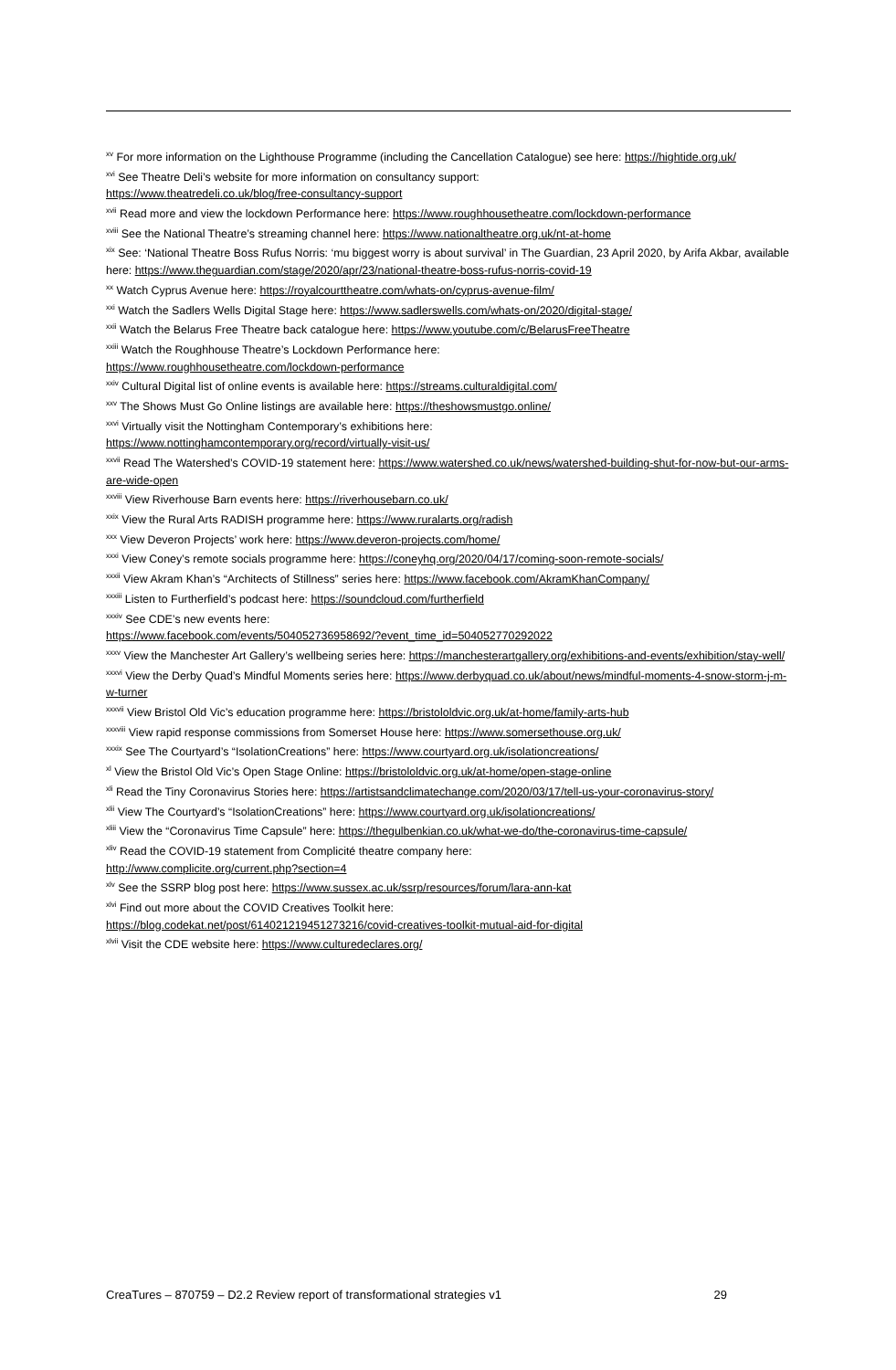<sup>xv</sup> For more information on the Lighthouse Programme (including the Cancellation Catalogue) see here: https://hightide.org.uk/
<sup>xvi</sup> See Theatre Deli’s website for more information on consultancy support:
https://www.theatredeli.co.uk/blog/free-consultancy-support
<sup>xvii</sup> Read more and view the lockdown Performance here: https://www.roughhousetheatre.com/lockdown-performance
<sup>xviii</sup> See the National Theatre’s streaming channel here: https://www.nationaltheatre.org.uk/nt-at-home
<sup>xix</sup> See: ‘National Theatre Boss Rufus Norris: ‘mu biggest worry is about survival’ in The Guardian, 23 April 2020, by Arifa Akbar, available here: https://www.theguardian.com/stage/2020/apr/23/national-theatre-boss-rufus-norris-covid-19
<sup>xx</sup> Watch Cyprus Avenue here: https://royalcourttheatre.com/whats-on/cyprus-avenue-film/
<sup>xxi</sup> Watch the Sadlers Wells Digital Stage here: https://www.sadlerswells.com/whats-on/2020/digital-stage/
<sup>xxii</sup> Watch the Belarus Free Theatre back catalogue here: https://www.youtube.com/c/BelarusFreeTheatre
<sup>xxiii</sup> Watch the Roughhouse Theatre’s Lockdown Performance here:
https://www.roughhousetheatre.com/lockdown-performance
<sup>xxiv</sup> Cultural Digital list of online events is available here: https://streams.culturaldigital.com/
<sup>xxv</sup> The Shows Must Go Online listings are available here: https://theshowsmustgo.online/
<sup>xxvi</sup> Virtually visit the Nottingham Contemporary’s exhibitions here:
https://www.nottinghamcontemporary.org/record/virtually-visit-us/
<sup>xxvii</sup> Read The Watershed’s COVID-19 statement here: https://www.watershed.co.uk/news/watershed-building-shut-for-now-but-our-arms-are-wide-open
<sup>xxviii</sup> View Riverhouse Barn events here: https://riverhousebarn.co.uk/
<sup>xxix</sup> View the Rural Arts RADISH programme here: https://www.ruralarts.org/radish
<sup>xxx</sup> View Deveron Projects’ work here: https://www.deveron-projects.com/home/
<sup>xxxi</sup> View Coney’s remote socials programme here: https://coneyhq.org/2020/04/17/coming-soon-remote-socials/
<sup>xxxii</sup> View Akram Khan’s “Architects of Stillness” series here: https://www.facebook.com/AkramKhanCompany/
<sup>xxxiii</sup> Listen to Furtherfield’s podcast here: https://soundcloud.com/furtherfield
<sup>xxxiv</sup> See CDE’s new events here:
https://www.facebook.com/events/504052736958692/?event_time_id=504052770292022
<sup>xxxv</sup> View the Manchester Art Gallery’s wellbeing series here: https://manchesterartgallery.org/exhibitions-and-events/exhibition/stay-well/
<sup>xxxvi</sup> View the Derby Quad’s Mindful Moments series here: https://www.derbyquad.co.uk/about/news/mindful-moments-4-snow-storm-j-m-w-turner
<sup>xxxvii</sup> View Bristol Old Vic’s education programme here: https://bristololdvic.org.uk/at-home/family-arts-hub
<sup>xxxviii</sup> View rapid response commissions from Somerset House here: https://www.somersethouse.org.uk/
<sup>xxxix</sup> See The Courtyard’s “IsolationCreations” here: https://www.courtyard.org.uk/isolationcreations/
<sup>xl</sup> View the Bristol Old Vic’s Open Stage Online: https://bristololdvic.org.uk/at-home/open-stage-online
<sup>xli</sup> Read the Tiny Coronavirus Stories here: https://artistsandclimatechange.com/2020/03/17/tell-us-your-coronavirus-story/
<sup>xlii</sup> View The Courtyard’s “IsolationCreations” here: https://www.courtyard.org.uk/isolationcreations/
<sup>xliii</sup> View the “Coronavirus Time Capsule” here: https://thegulbenkian.co.uk/what-we-do/the-coronavirus-time-capsule/
<sup>xliv</sup> Read the COVID-19 statement from Complicité theatre company here:
http://www.complicite.org/current.php?section=4
<sup>xlv</sup> See the SSRP blog post here: https://www.sussex.ac.uk/ssrp/resources/forum/lara-ann-kat
<sup>xlvi</sup> Find out more about the COVID Creatives Toolkit here:
https://blog.codekat.net/post/614021219451273216/covid-creatives-toolkit-mutual-aid-for-digital
<sup>xlvii</sup> Visit the CDE website here: https://www.culturedeclares.org/
CreaTures – 870759 – D2.2 Review report of transformational strategies v1 29